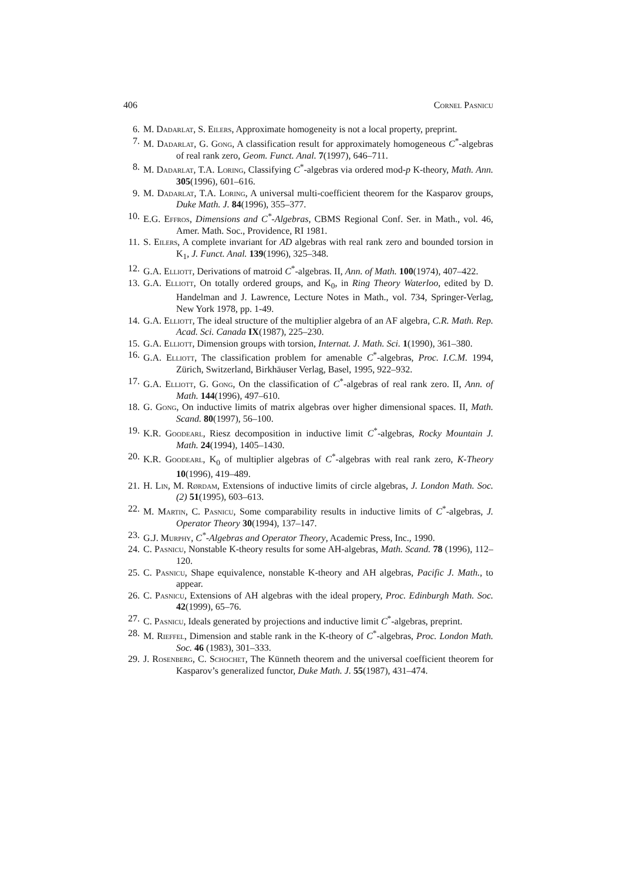406 Cornel Pasnicu
6. M. Dadarlat, S. Eilers, Approximate homogeneity is not a local property, preprint.
7. M. Dadarlat, G. Gong, A classification result for approximately homogeneous C<sup>*</sup>-algebras of real rank zero, Geom. Funct. Anal. 7(1997), 646–711.
8. M. Dadarlat, T.A. Loring, Classifying C<sup>*</sup>-algebras via ordered mod-p K-theory, Math. Ann. 305(1996), 601–616.
9. M. Dadarlat, T.A. Loring, A universal multi-coefficient theorem for the Kasparov groups, Duke Math. J. 84(1996), 355–377.
10.
E.G. Effros, Dimensions and C<sup>*</sup>-Algebras, CBMS Regional Conf. Ser. in Math., vol. 46, Amer. Math. Soc., Providence, RI 1981.
11.
S. Eilers, A complete invariant for AD algebras with real rank zero and bounded torsion in K<sub>1</sub>, J. Funct. Anal. 139(1996), 325–348.
12.
G.A. Elliott, Derivations of matroid C<sup>*</sup>-algebras. II, Ann. of Math. 100(1974), 407–422.
13.
G.A. Elliott, On totally ordered groups, and K<sub>0</sub>, in Ring Theory Waterloo, edited by D. Handelman and J. Lawrence, Lecture Notes in Math., vol. 734, Springer-Verlag, New York 1978, pp. 1-49.
14.
G.A. Elliott, The ideal structure of the multiplier algebra of an AF algebra, C.R. Math. Rep. Acad. Sci. Canada IX(1987), 225–230.
15.
G.A. Elliott, Dimension groups with torsion, Internat. J. Math. Sci. 1(1990), 361–380.
16.
G.A. Elliott, The classification problem for amenable C<sup>*</sup>-algebras, Proc. I.C.M. 1994, Zürich, Switzerland, Birkhäuser Verlag, Basel, 1995, 922–932.
17.
G.A. Elliott, G. Gong, On the classification of C<sup>*</sup>-algebras of real rank zero. II, Ann. of Math. 144(1996), 497–610.
18.
G. Gong, On inductive limits of matrix algebras over higher dimensional spaces. II, Math. Scand. 80(1997), 56–100.
19.
K.R. Goodearl, Riesz decomposition in inductive limit C<sup>*</sup>-algebras, Rocky Mountain J. Math. 24(1994), 1405–1430.
20.
K.R. Goodearl, K<sub>0</sub> of multiplier algebras of C<sup>*</sup>-algebras with real rank zero, K-Theory 10(1996), 419–489.
21.
H. Lin, M. Rørdam, Extensions of inductive limits of circle algebras, J. London Math. Soc. (2) 51(1995), 603–613.
22.
M. Martin, C. Pasnicu, Some comparability results in inductive limits of C<sup>*</sup>-algebras, J. Operator Theory 30(1994), 137–147.
23.
G.J. Murphy, C<sup>*</sup>-Algebras and Operator Theory, Academic Press, Inc., 1990.
24.
C. Pasnicu, Nonstable K-theory results for some AH-algebras, Math. Scand. 78 (1996), 112–120.
25.
C. Pasnicu, Shape equivalence, nonstable K-theory and AH algebras, Pacific J. Math., to appear.
26.
C. Pasnicu, Extensions of AH algebras with the ideal propery, Proc. Edinburgh Math. Soc. 42(1999), 65–76.
27.
C. Pasnicu, Ideals generated by projections and inductive limit C<sup>*</sup>-algebras, preprint.
28.
M. Rieffel, Dimension and stable rank in the K-theory of C<sup>*</sup>-algebras, Proc. London Math. Soc. 46 (1983), 301–333.
29.
J. Rosenberg, C. Schochet, The Künneth theorem and the universal coefficient theorem for Kasparov’s generalized functor, Duke Math. J. 55(1987), 431–474.